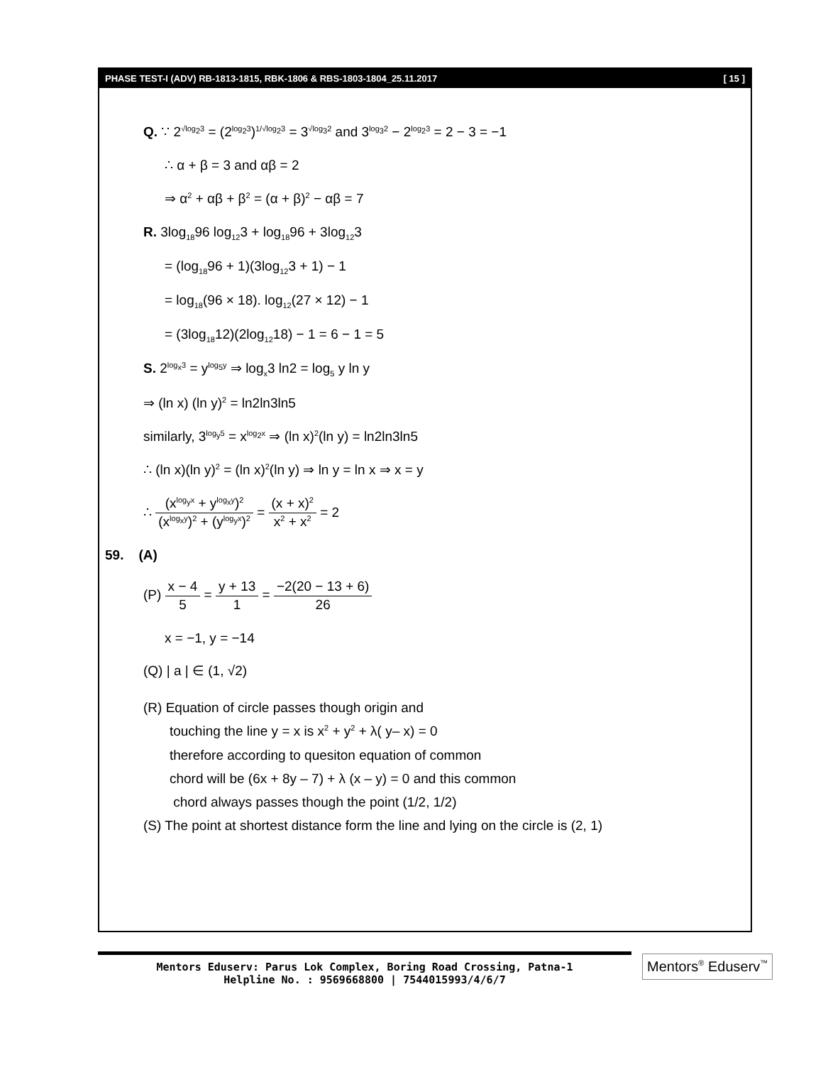PHASE TEST-I (ADV) RB-1813-1815, RBK-1806 & RBS-1803-1804_25.11.2017 [ 15 ]
Q. ∵ 2<sup>√log<sub>2</sub>3</sup> = (2<sup>log<sub>2</sub>3</sup>)<sup>1/√log<sub>2</sub>3</sup> = 3<sup>√log<sub>3</sub>2</sup> and 3<sup>log<sub>3</sub>2</sup> − 2<sup>log<sub>2</sub>3</sup> = 2 − 3 = −1
∴ α + β = 3 and αβ = 2
⇒ α<sup>2</sup> + αβ + β<sup>2</sup> = (α + β)<sup>2</sup> − αβ = 7
R. 3log<sub>18</sub>96 log<sub>12</sub>3 + log<sub>18</sub>96 + 3log<sub>12</sub>3
= (log<sub>18</sub>96 + 1)(3log<sub>12</sub>3 + 1) − 1
= log<sub>18</sub>(96 × 18). log<sub>12</sub>(27 × 12) − 1
= (3log<sub>18</sub>12)(2log<sub>12</sub>18) − 1 = 6 − 1 = 5
S. 2<sup>log<sub>x</sub>3</sup> = y<sup>log<sub>5</sub>y</sup> ⇒ log<sub>x</sub>3 ln2 = log<sub>5</sub> y ln y
⇒ (ln x) (ln y)<sup>2</sup> = ln2ln3ln5
similarly, 3<sup>log<sub>y</sub>5</sup> = x<sup>log<sub>2</sub>x</sup> ⇒ (ln x)<sup>2</sup>(ln y) = ln2ln3ln5
∴ (ln x)(ln y)<sup>2</sup> = (ln x)<sup>2</sup>(ln y) ⇒ ln y = ln x ⇒ x = y
∴ (x<sup>log<sub>y</sub>x</sup> + y<sup>log<sub>x</sub>y</sup>)<sup>2</sup> (x<sup>log<sub>x</sub>y</sup>)<sup>2</sup> + (y<sup>log<sub>y</sub>x</sup>)<sup>2</sup> = (x + x)<sup>2</sup> x<sup>2</sup> + x<sup>2</sup> = 2
59. (A)
(P) x − 4 5 = y + 13 1 = −2(20 − 13 + 6) 26
x = −1, y = −14
(Q) | a | ∈ (1, √2)
(R) Equation of circle passes though origin and
touching the line y = x is x<sup>2</sup> + y<sup>2</sup> + λ( y– x) = 0
therefore according to quesiton equation of common
chord will be (6x + 8y – 7) + λ (x – y) = 0 and this common
chord always passes though the point (1/2, 1/2)
(S) The point at shortest distance form the line and lying on the circle is (2, 1)
Mentors Eduserv: Parus Lok Complex, Boring Road Crossing, Patna-1
Helpline No. : 9569668800 | 7544015993/4/6/7
Mentors<sup>®</sup> Eduserv<sup>™</sup>